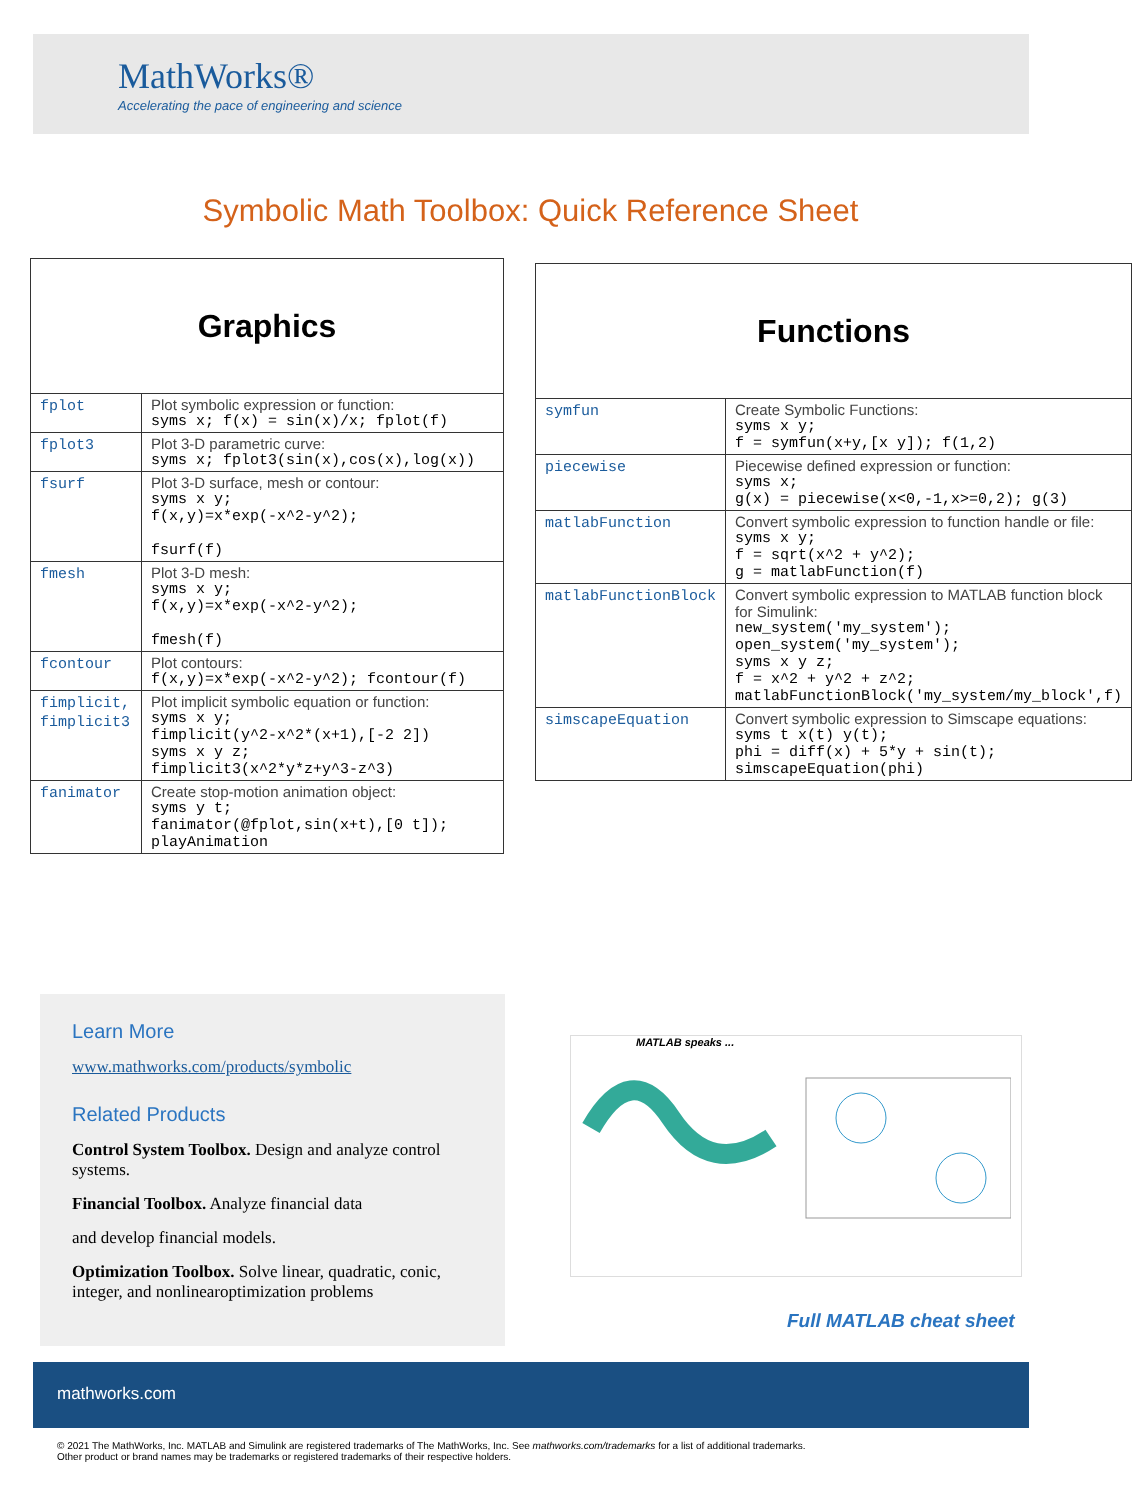MathWorks®
Accelerating the pace of engineering and science
Symbolic Math Toolbox: Quick Reference Sheet
| Graphics | |
| fplot | Plot symbolic expression or function: syms x; f(x) = sin(x)/x; fplot(f) |
| fplot3 | Plot 3-D parametric curve: syms x; fplot3(sin(x),cos(x),log(x)) |
| fsurf | Plot 3-D surface, mesh or contour: syms x y; f(x,y)=x*exp(-x^2-y^2); fsurf(f) |
| fmesh | Plot 3-D mesh: syms x y; f(x,y)=x*exp(-x^2-y^2); fmesh(f) |
| fcontour | Plot contours: f(x,y)=x*exp(-x^2-y^2); fcontour(f) |
| fimplicit, fimplicit3 | Plot implicit symbolic equation or function: syms x y; fimplicit(y^2-x^2*(x+1),[-2 2]) syms x y z; fimplicit3(x^2*y*z+y^3-z^3) |
| fanimator | Create stop-motion animation object: syms y t; fanimator(@fplot,sin(x+t),[0 t]); playAnimation |
| Functions | |
| symfun | Create Symbolic Functions: syms x y; f = symfun(x+y,[x y]); f(1,2) |
| piecewise | Piecewise defined expression or function: syms x; g(x) = piecewise(x<0,-1,x>=0,2); g(3) |
| matlabFunction | Convert symbolic expression to function handle or file: syms x y; f = sqrt(x^2 + y^2); g = matlabFunction(f) |
| matlabFunctionBlock | Convert symbolic expression to MATLAB function block for Simulink: new_system('my_system'); open_system('my_system'); syms x y z; f = x^2 + y^2 + z^2; matlabFunctionBlock('my_system/my_block',f) |
| simscapeEquation | Convert symbolic expression to Simscape equations: syms t x(t) y(t); phi = diff(x) + 5*y + sin(t); simscapeEquation(phi) |
Learn More
www.mathworks.com/products/symbolic
Related Products
Control System Toolbox. Design and analyze control systems.
Financial Toolbox. Analyze financial data
and develop financial models.
Optimization Toolbox. Solve linear, quadratic, conic, integer, and nonlinearoptimization problems
MATLAB speaks ...
Full MATLAB cheat sheet
mathworks.com
© 2021 The MathWorks, Inc. MATLAB and Simulink are registered trademarks of The MathWorks, Inc. See mathworks.com/trademarks for a list of additional trademarks.
Other product or brand names may be trademarks or registered trademarks of their respective holders.